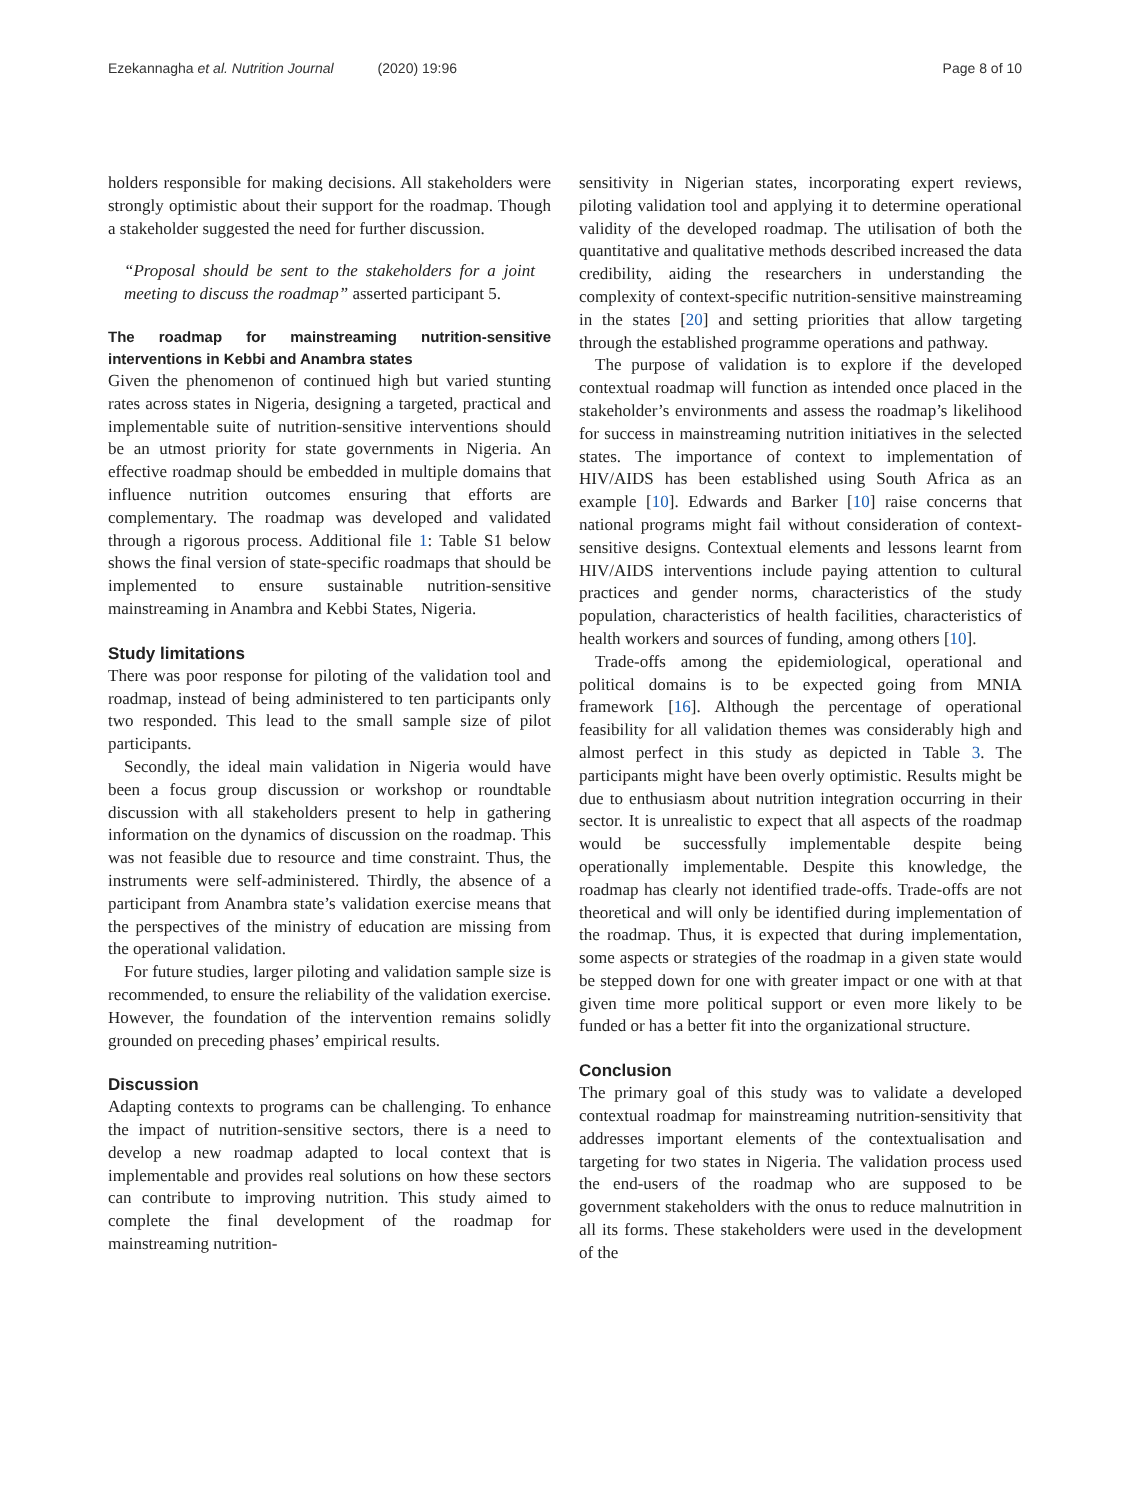Ezekannagha et al. Nutrition Journal (2020) 19:96
Page 8 of 10
holders responsible for making decisions. All stakeholders were strongly optimistic about their support for the roadmap. Though a stakeholder suggested the need for further discussion.
“Proposal should be sent to the stakeholders for a joint meeting to discuss the roadmap” asserted participant 5.
The roadmap for mainstreaming nutrition-sensitive interventions in Kebbi and Anambra states
Given the phenomenon of continued high but varied stunting rates across states in Nigeria, designing a targeted, practical and implementable suite of nutrition-sensitive interventions should be an utmost priority for state governments in Nigeria. An effective roadmap should be embedded in multiple domains that influence nutrition outcomes ensuring that efforts are complementary. The roadmap was developed and validated through a rigorous process. Additional file 1: Table S1 below shows the final version of state-specific roadmaps that should be implemented to ensure sustainable nutrition-sensitive mainstreaming in Anambra and Kebbi States, Nigeria.
Study limitations
There was poor response for piloting of the validation tool and roadmap, instead of being administered to ten participants only two responded. This lead to the small sample size of pilot participants.
Secondly, the ideal main validation in Nigeria would have been a focus group discussion or workshop or roundtable discussion with all stakeholders present to help in gathering information on the dynamics of discussion on the roadmap. This was not feasible due to resource and time constraint. Thus, the instruments were self-administered. Thirdly, the absence of a participant from Anambra state’s validation exercise means that the perspectives of the ministry of education are missing from the operational validation.
For future studies, larger piloting and validation sample size is recommended, to ensure the reliability of the validation exercise. However, the foundation of the intervention remains solidly grounded on preceding phases’ empirical results.
Discussion
Adapting contexts to programs can be challenging. To enhance the impact of nutrition-sensitive sectors, there is a need to develop a new roadmap adapted to local context that is implementable and provides real solutions on how these sectors can contribute to improving nutrition. This study aimed to complete the final development of the roadmap for mainstreaming nutrition-
sensitivity in Nigerian states, incorporating expert reviews, piloting validation tool and applying it to determine operational validity of the developed roadmap. The utilisation of both the quantitative and qualitative methods described increased the data credibility, aiding the researchers in understanding the complexity of context-specific nutrition-sensitive mainstreaming in the states [20] and setting priorities that allow targeting through the established programme operations and pathway.
The purpose of validation is to explore if the developed contextual roadmap will function as intended once placed in the stakeholder’s environments and assess the roadmap’s likelihood for success in mainstreaming nutrition initiatives in the selected states. The importance of context to implementation of HIV/AIDS has been established using South Africa as an example [10]. Edwards and Barker [10] raise concerns that national programs might fail without consideration of context-sensitive designs. Contextual elements and lessons learnt from HIV/AIDS interventions include paying attention to cultural practices and gender norms, characteristics of the study population, characteristics of health facilities, characteristics of health workers and sources of funding, among others [10].
Trade-offs among the epidemiological, operational and political domains is to be expected going from MNIA framework [16]. Although the percentage of operational feasibility for all validation themes was considerably high and almost perfect in this study as depicted in Table 3. The participants might have been overly optimistic. Results might be due to enthusiasm about nutrition integration occurring in their sector. It is unrealistic to expect that all aspects of the roadmap would be successfully implementable despite being operationally implementable. Despite this knowledge, the roadmap has clearly not identified trade-offs. Trade-offs are not theoretical and will only be identified during implementation of the roadmap. Thus, it is expected that during implementation, some aspects or strategies of the roadmap in a given state would be stepped down for one with greater impact or one with at that given time more political support or even more likely to be funded or has a better fit into the organizational structure.
Conclusion
The primary goal of this study was to validate a developed contextual roadmap for mainstreaming nutrition-sensitivity that addresses important elements of the contextualisation and targeting for two states in Nigeria. The validation process used the end-users of the roadmap who are supposed to be government stakeholders with the onus to reduce malnutrition in all its forms. These stakeholders were used in the development of the